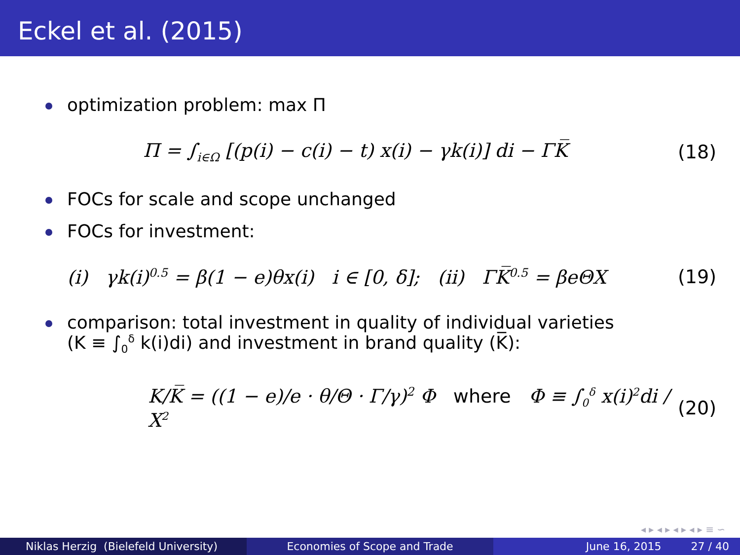Eckel et al. (2015)
optimization problem: max Π
Π = ∫<sub>i∈Ω</sub> [(p(i) − c(i) − t) x(i) − γk(i)] di − ΓK̅ (18)
FOCs for scale and scope unchanged
FOCs for investment:
(i) γk(i)<sup>0.5</sup> = β(1 − e)θx(i) i ∈ [0, δ]; (ii) ΓK̅<sup>0.5</sup> = βeΘX (19)
comparison: total investment in quality of individual varieties
(K ≡ ∫<sub>0</sub><sup>δ</sup> k(i)di) and investment in brand quality (K̅):
K/K̅ = ((1 − e)/e · θ/Θ · Γ/γ)<sup>2</sup> Φ where Φ ≡ ∫<sub>0</sub><sup>δ</sup> x(i)<sup>2</sup>di / X<sup>2</sup> (20)
◂ ▸ ◂ ▸ ◂ ▸ ◂ ▸ ≡ ∽
Niklas Herzig (Bielefeld University) Economies of Scope and Trade June 16, 2015 27 / 40